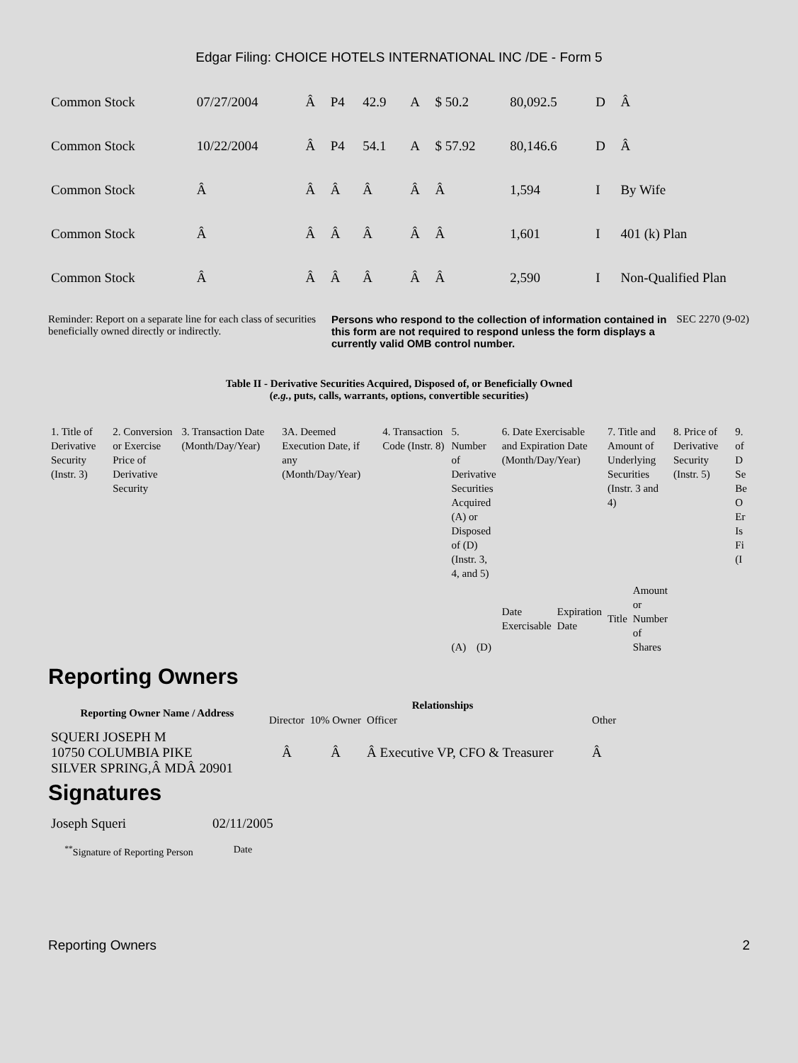Edgar Filing: CHOICE HOTELS INTERNATIONAL INC /DE - Form 5
| Common Stock | 07/27/2004 | Â | P4 | 42.9 | A | $ 50.2 | 80,092.5 | D | Â |
| Common Stock | 10/22/2004 | Â | P4 | 54.1 | A | $ 57.92 | 80,146.6 | D | Â |
| Common Stock | Â | Â | Â | Â | Â | Â | 1,594 | I | By Wife |
| Common Stock | Â | Â | Â | Â | Â | Â | 1,601 | I | 401 (k) Plan |
| Common Stock | Â | Â | Â | Â | Â | Â | 2,590 | I | Non-Qualified Plan |
Reminder: Report on a separate line for each class of securities beneficially owned directly or indirectly.
Persons who respond to the collection of information contained in this form are not required to respond unless the form displays a currently valid OMB control number.
SEC 2270 (9-02)
Table II - Derivative Securities Acquired, Disposed of, or Beneficially Owned
(e.g., puts, calls, warrants, options, convertible securities)
| 1. Title of Derivative Security (Instr. 3) | 2. Conversion or Exercise Price of Derivative Security | 3. Transaction Date (Month/Day/Year) | 3A. Deemed Execution Date, if any (Month/Day/Year) | 4. Transaction Code (Instr. 8) | 5. Number of Derivative Securities Acquired (A) or Disposed of (D) (Instr. 3, 4, and 5) | | 6. Date Exercisable and Expiration Date (Month/Day/Year) | | 7. Title and Amount of Underlying Securities (Instr. 3 and 4) | | 8. Price of Derivative Security (Instr. 5) | 9. of D Se Be O Er Is Fi (I |
| | | | | | (A) | (D) | Date Exercisable | Expiration Date | Title | Amount or Number of Shares | | |
Reporting Owners
| Reporting Owner Name / Address | Relationships | | | |
| --- | --- | --- | --- | --- |
| | Director | 10% Owner | Officer | Other |
| SQUERI JOSEPH M 10750 COLUMBIA PIKE SILVER SPRING,Â MDÂ 20901 | Â | Â | Â Executive VP, CFO & Treasurer | Â |
Signatures
| Joseph Squeri | 02/11/2005 |
| <sup>**</sup> Signature of Reporting Person | Date |
Reporting Owners 2